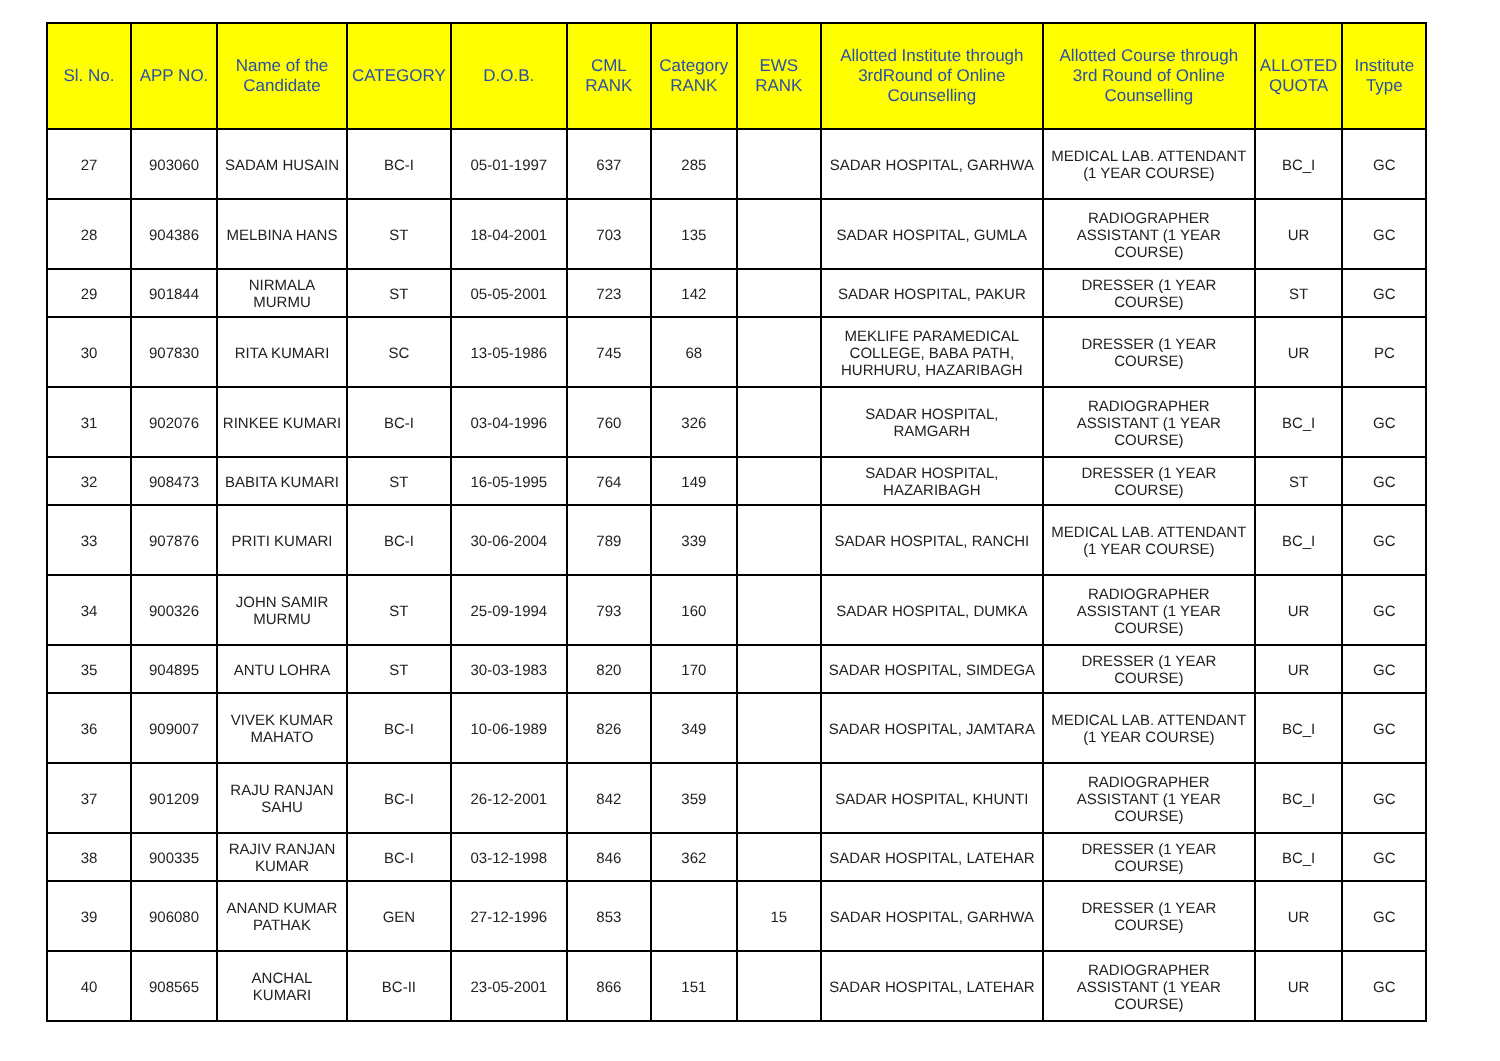| Sl. No. | APP NO. | Name of the Candidate | CATEGORY | D.O.B. | CML RANK | Category RANK | EWS RANK | Allotted Institute through 3rdRound of Online Counselling | Allotted Course through 3rd Round of Online Counselling | ALLOTED QUOTA | Institute Type |
| --- | --- | --- | --- | --- | --- | --- | --- | --- | --- | --- | --- |
| 27 | 903060 | SADAM HUSAIN | BC-I | 05-01-1997 | 637 | 285 | | SADAR HOSPITAL, GARHWA | MEDICAL LAB. ATTENDANT (1 YEAR COURSE) | BC_I | GC |
| 28 | 904386 | MELBINA HANS | ST | 18-04-2001 | 703 | 135 | | SADAR HOSPITAL, GUMLA | RADIOGRAPHER ASSISTANT (1 YEAR COURSE) | UR | GC |
| 29 | 901844 | NIRMALA MURMU | ST | 05-05-2001 | 723 | 142 | | SADAR HOSPITAL, PAKUR | DRESSER (1 YEAR COURSE) | ST | GC |
| 30 | 907830 | RITA KUMARI | SC | 13-05-1986 | 745 | 68 | | MEKLIFE PARAMEDICAL COLLEGE, BABA PATH, HURHURU, HAZARIBAGH | DRESSER (1 YEAR COURSE) | UR | PC |
| 31 | 902076 | RINKEE KUMARI | BC-I | 03-04-1996 | 760 | 326 | | SADAR HOSPITAL, RAMGARH | RADIOGRAPHER ASSISTANT (1 YEAR COURSE) | BC_I | GC |
| 32 | 908473 | BABITA KUMARI | ST | 16-05-1995 | 764 | 149 | | SADAR HOSPITAL, HAZARIBAGH | DRESSER (1 YEAR COURSE) | ST | GC |
| 33 | 907876 | PRITI KUMARI | BC-I | 30-06-2004 | 789 | 339 | | SADAR HOSPITAL, RANCHI | MEDICAL LAB. ATTENDANT (1 YEAR COURSE) | BC_I | GC |
| 34 | 900326 | JOHN SAMIR MURMU | ST | 25-09-1994 | 793 | 160 | | SADAR HOSPITAL, DUMKA | RADIOGRAPHER ASSISTANT (1 YEAR COURSE) | UR | GC |
| 35 | 904895 | ANTU LOHRA | ST | 30-03-1983 | 820 | 170 | | SADAR HOSPITAL, SIMDEGA | DRESSER (1 YEAR COURSE) | UR | GC |
| 36 | 909007 | VIVEK KUMAR MAHATO | BC-I | 10-06-1989 | 826 | 349 | | SADAR HOSPITAL, JAMTARA | MEDICAL LAB. ATTENDANT (1 YEAR COURSE) | BC_I | GC |
| 37 | 901209 | RAJU RANJAN SAHU | BC-I | 26-12-2001 | 842 | 359 | | SADAR HOSPITAL, KHUNTI | RADIOGRAPHER ASSISTANT (1 YEAR COURSE) | BC_I | GC |
| 38 | 900335 | RAJIV RANJAN KUMAR | BC-I | 03-12-1998 | 846 | 362 | | SADAR HOSPITAL, LATEHAR | DRESSER (1 YEAR COURSE) | BC_I | GC |
| 39 | 906080 | ANAND KUMAR PATHAK | GEN | 27-12-1996 | 853 | | 15 | SADAR HOSPITAL, GARHWA | DRESSER (1 YEAR COURSE) | UR | GC |
| 40 | 908565 | ANCHAL KUMARI | BC-II | 23-05-2001 | 866 | 151 | | SADAR HOSPITAL, LATEHAR | RADIOGRAPHER ASSISTANT (1 YEAR COURSE) | UR | GC |